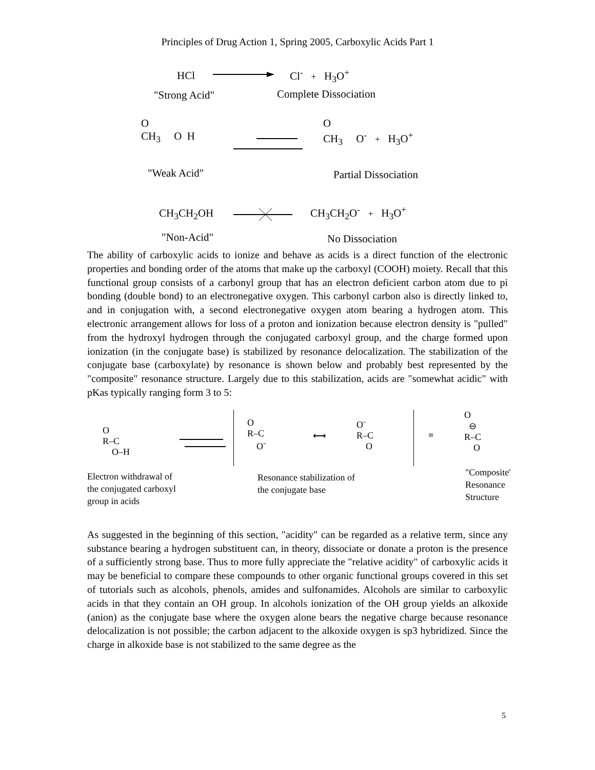Principles of Drug Action 1, Spring 2005, Carboxylic Acids Part 1
HCl Cl<sup>-</sup> + H<sub>3</sub>O<sup>+</sup>
"Strong Acid" Complete Dissociation
O
CH<sub>3</sub> O H
O
CH<sub>3</sub> O<sup>-</sup> + H<sub>3</sub>O<sup>+</sup>
"Weak Acid" Partial Dissociation
CH<sub>3</sub>CH<sub>2</sub>OH CH<sub>3</sub>CH<sub>2</sub>O<sup>-</sup> + H<sub>3</sub>O<sup>+</sup>
"Non-Acid" No Dissociation
The ability of carboxylic acids to ionize and behave as acids is a direct function of the electronic properties and bonding order of the atoms that make up the carboxyl (COOH) moiety. Recall that this functional group consists of a carbonyl group that has an electron deficient carbon atom due to pi bonding (double bond) to an electronegative oxygen. This carbonyl carbon also is directly linked to, and in conjugation with, a second electronegative oxygen atom bearing a hydrogen atom. This electronic arrangement allows for loss of a proton and ionization because electron density is "pulled" from the hydroxyl hydrogen through the conjugated carboxyl group, and the charge formed upon ionization (in the conjugate base) is stabilized by resonance delocalization. The stabilization of the conjugate base (carboxylate) by resonance is shown below and probably best represented by the "composite" resonance structure. Largely due to this stabilization, acids are "somewhat acidic" with pKas typically ranging form 3 to 5:
O
R–C
O–H
O
R–C
O<sup>-</sup>
⟷
O<sup>-</sup>
R–C
O
≡
O
⊖
R–C
O
Electron withdrawal of
the conjugated carboxyl
group in acids
Resonance stabilization of
the conjugate base
"Composite'
Resonance
Structure
As suggested in the beginning of this section, "acidity" can be regarded as a relative term, since any substance bearing a hydrogen substituent can, in theory, dissociate or donate a proton is the presence of a sufficiently strong base. Thus to more fully appreciate the "relative acidity" of carboxylic acids it may be beneficial to compare these compounds to other organic functional groups covered in this set of tutorials such as alcohols, phenols, amides and sulfonamides. Alcohols are similar to carboxylic acids in that they contain an OH group. In alcohols ionization of the OH group yields an alkoxide (anion) as the conjugate base where the oxygen alone bears the negative charge because resonance delocalization is not possible; the carbon adjacent to the alkoxide oxygen is sp3 hybridized. Since the charge in alkoxide base is not stabilized to the same degree as the
5